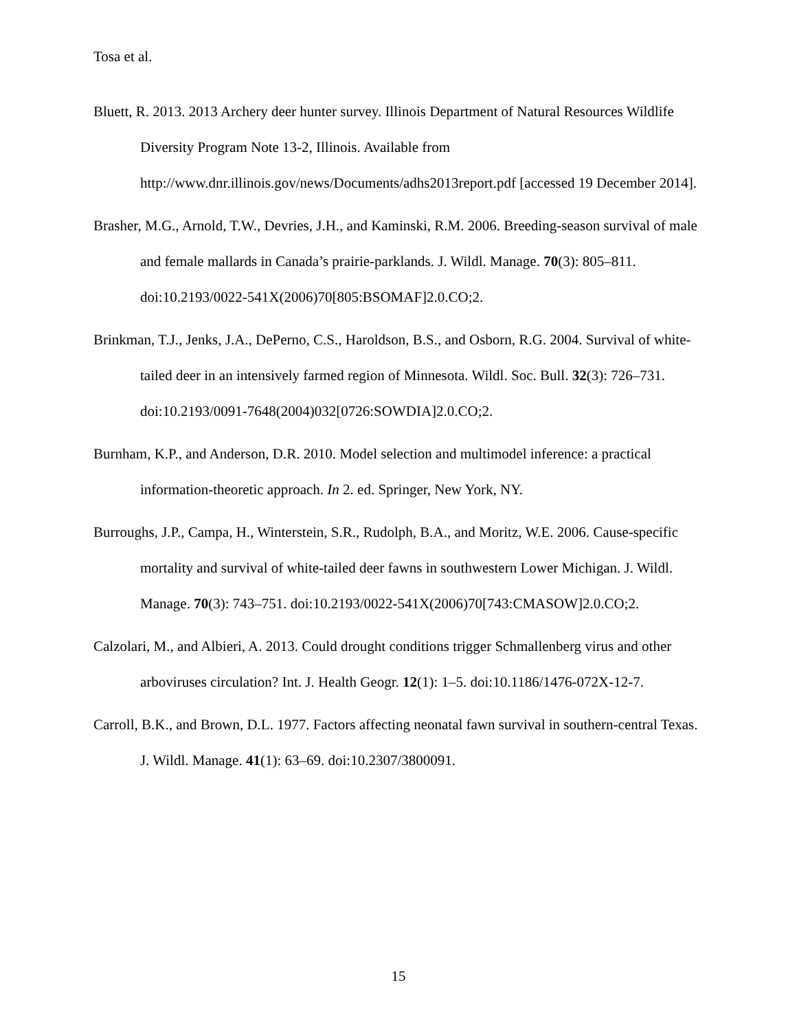Tosa et al.
Bluett, R. 2013. 2013 Archery deer hunter survey. Illinois Department of Natural Resources Wildlife Diversity Program Note 13-2, Illinois. Available from http://www.dnr.illinois.gov/news/Documents/adhs2013report.pdf [accessed 19 December 2014].
Brasher, M.G., Arnold, T.W., Devries, J.H., and Kaminski, R.M. 2006. Breeding-season survival of male and female mallards in Canada’s prairie-parklands. J. Wildl. Manage. 70(3): 805–811. doi:10.2193/0022-541X(2006)70[805:BSOMAF]2.0.CO;2.
Brinkman, T.J., Jenks, J.A., DePerno, C.S., Haroldson, B.S., and Osborn, R.G. 2004. Survival of white-tailed deer in an intensively farmed region of Minnesota. Wildl. Soc. Bull. 32(3): 726–731. doi:10.2193/0091-7648(2004)032[0726:SOWDIA]2.0.CO;2.
Burnham, K.P., and Anderson, D.R. 2010. Model selection and multimodel inference: a practical information-theoretic approach. In 2. ed. Springer, New York, NY.
Burroughs, J.P., Campa, H., Winterstein, S.R., Rudolph, B.A., and Moritz, W.E. 2006. Cause-specific mortality and survival of white-tailed deer fawns in southwestern Lower Michigan. J. Wildl. Manage. 70(3): 743–751. doi:10.2193/0022-541X(2006)70[743:CMASOW]2.0.CO;2.
Calzolari, M., and Albieri, A. 2013. Could drought conditions trigger Schmallenberg virus and other arboviruses circulation? Int. J. Health Geogr. 12(1): 1–5. doi:10.1186/1476-072X-12-7.
Carroll, B.K., and Brown, D.L. 1977. Factors affecting neonatal fawn survival in southern-central Texas. J. Wildl. Manage. 41(1): 63–69. doi:10.2307/3800091.
15